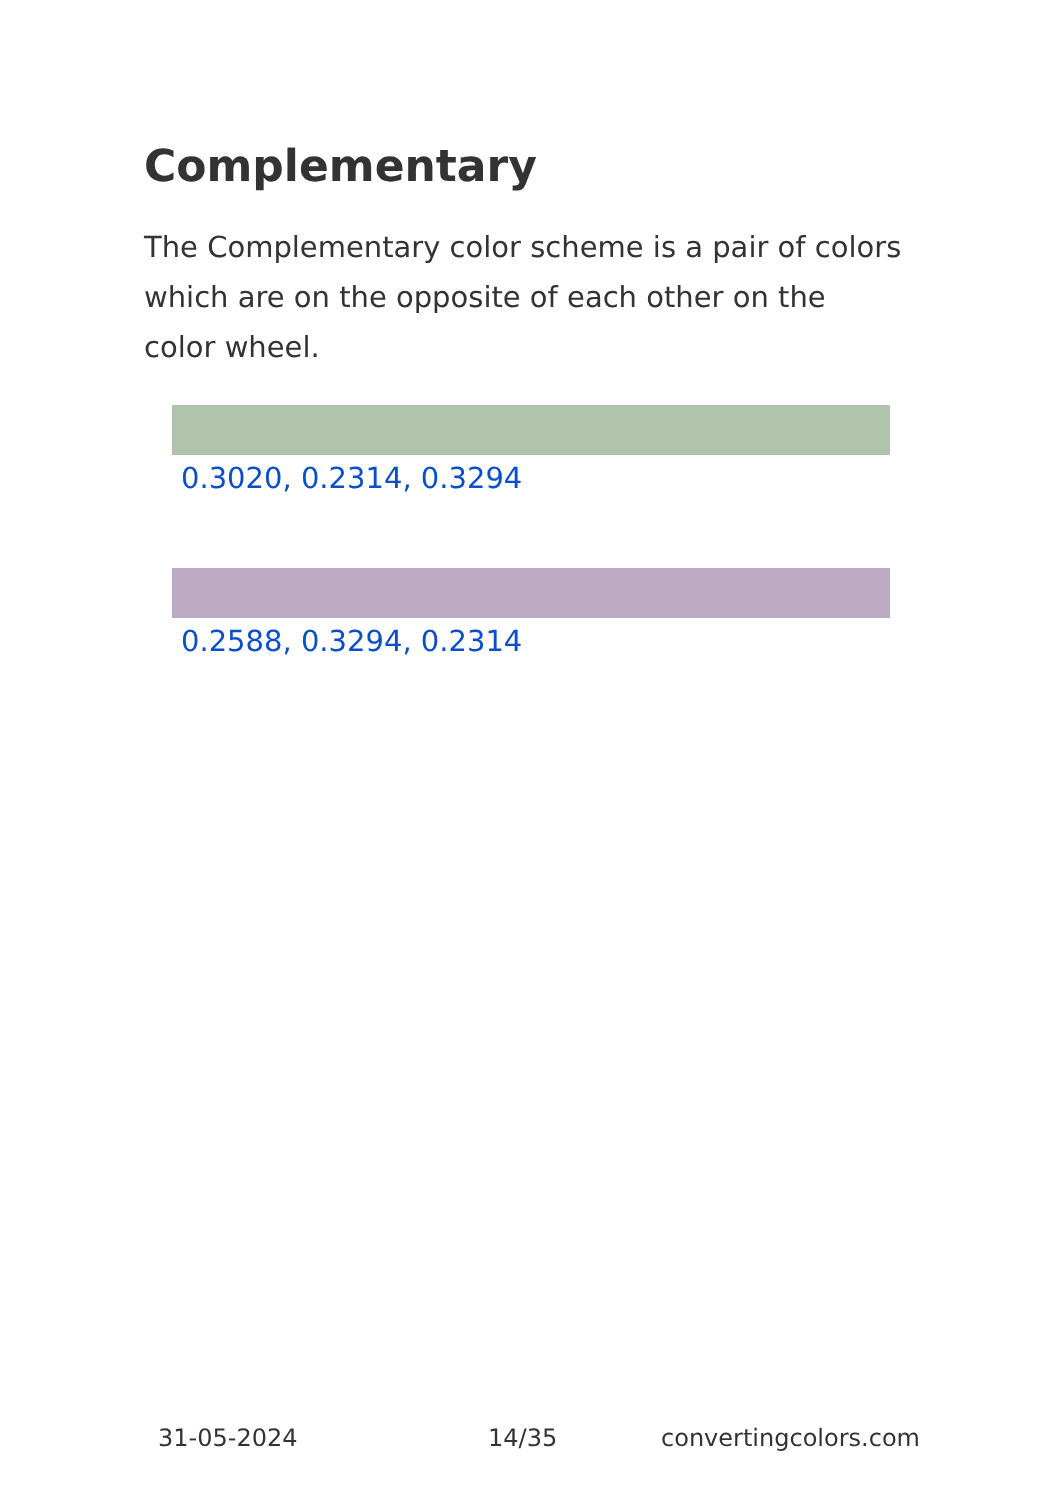Complementary
The Complementary color scheme is a pair of colors which are on the opposite of each other on the color wheel.
0.3020, 0.2314, 0.3294
0.2588, 0.3294, 0.2314
31-05-2024 14/35 convertingcolors.com